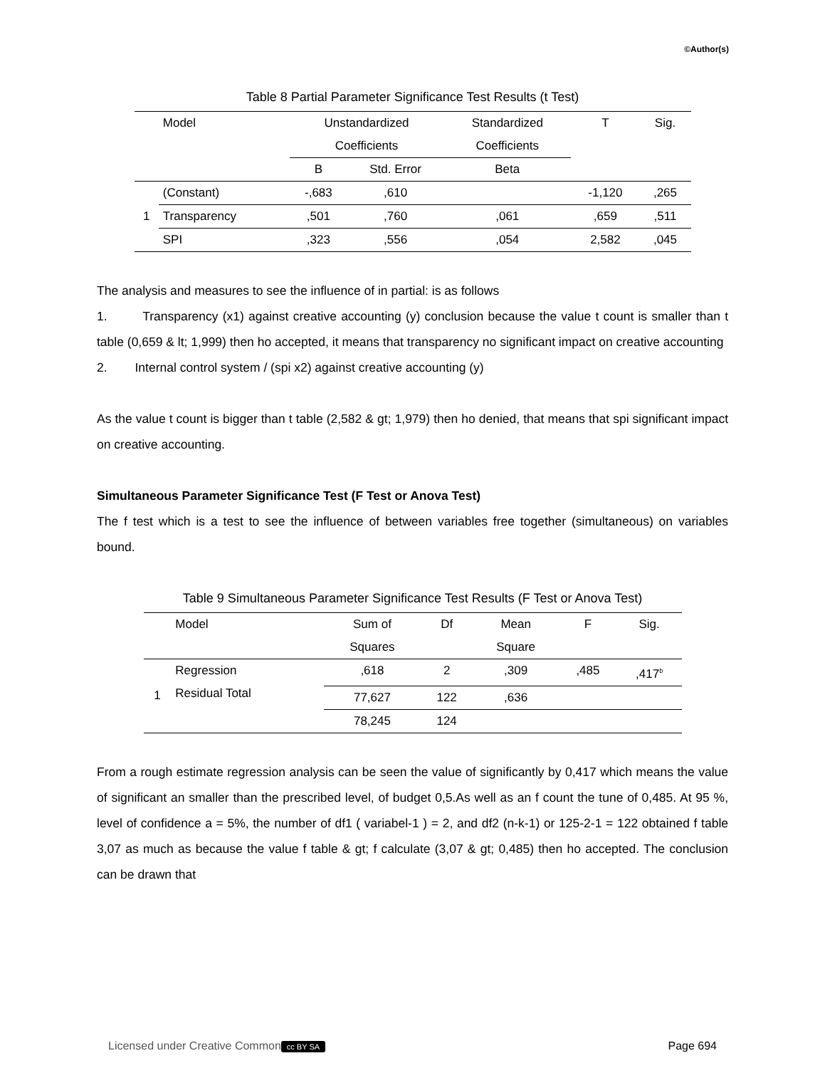©Author(s)
Table 8 Partial Parameter Significance Test Results (t Test)
| | Model | Unstandardized Coefficients | | Standardized Coefficients | T | Sig. |
| | | B | Std. Error | Beta | | |
| 1 | (Constant) | -,683 | ,610 | | -1,120 | ,265 |
| | Transparency | ,501 | ,760 | ,061 | ,659 | ,511 |
| | SPI | ,323 | ,556 | ,054 | 2,582 | ,045 |
The analysis and measures to see the influence of in partial: is as follows
1. Transparency (x1) against creative accounting (y) conclusion because the value t count is smaller than t table (0,659 & lt; 1,999) then ho accepted, it means that transparency no significant impact on creative accounting
2. Internal control system / (spi x2) against creative accounting (y)
As the value t count is bigger than t table (2,582 & gt; 1,979) then ho denied, that means that spi significant impact on creative accounting.
Simultaneous Parameter Significance Test (F Test or Anova Test)
The f test which is a test to see the influence of between variables free together (simultaneous) on variables bound.
Table 9 Simultaneous Parameter Significance Test Results (F Test or Anova Test)
| | Model | Sum of Squares | Df | Mean Square | F | Sig. |
| 1 | Regression Residual Total | ,618 | 2 | ,309 | ,485 | ,417<sup>b</sup> |
| | | 77,627 | 122 | ,636 | | |
| | | 78,245 | 124 | | | |
From a rough estimate regression analysis can be seen the value of significantly by 0,417 which means the value of significant an smaller than the prescribed level, of budget 0,5.As well as an f count the tune of 0,485. At 95 %, level of confidence a = 5%, the number of df1 ( variabel-1 ) = 2, and df2 (n-k-1) or 125-2-1 = 122 obtained f table 3,07 as much as because the value f table & gt; f calculate (3,07 & gt; 0,485) then ho accepted. The conclusion can be drawn that
Licensed under Creative Common cc BY SA Page 694